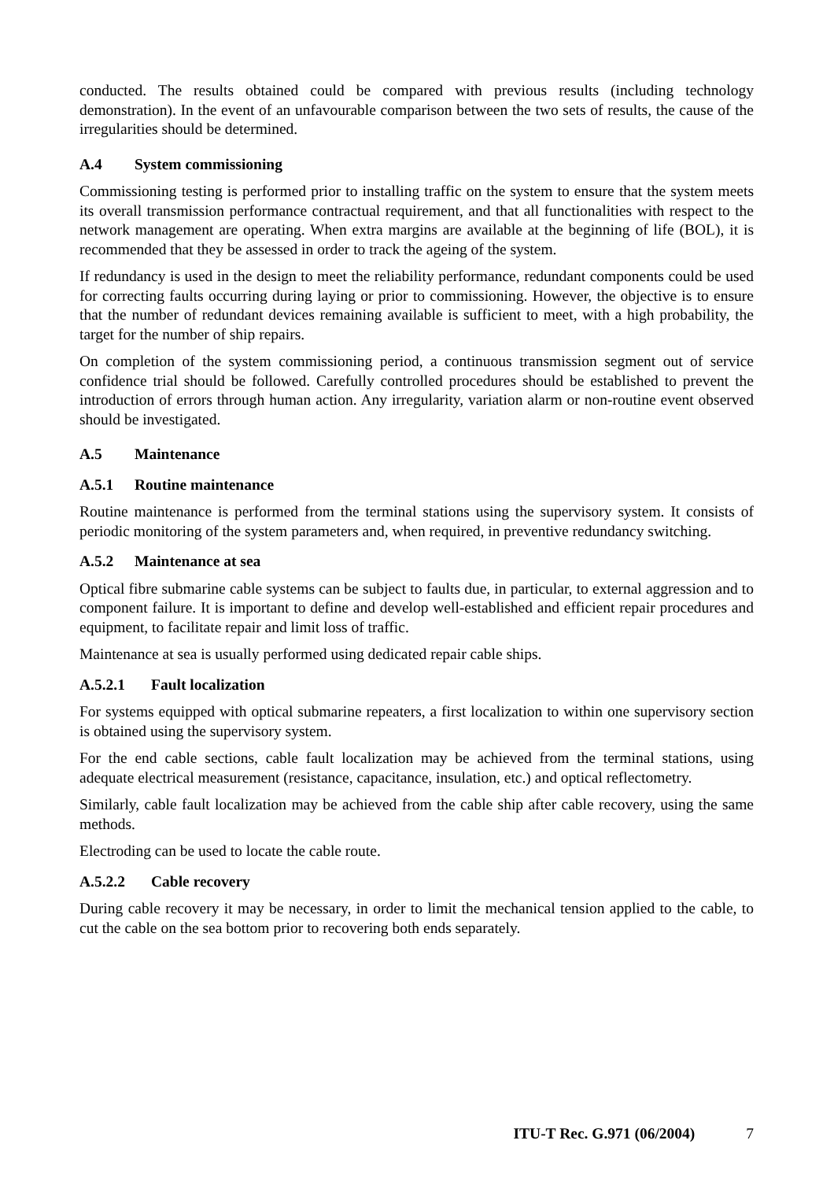conducted. The results obtained could be compared with previous results (including technology demonstration). In the event of an unfavourable comparison between the two sets of results, the cause of the irregularities should be determined.
A.4 System commissioning
Commissioning testing is performed prior to installing traffic on the system to ensure that the system meets its overall transmission performance contractual requirement, and that all functionalities with respect to the network management are operating. When extra margins are available at the beginning of life (BOL), it is recommended that they be assessed in order to track the ageing of the system.
If redundancy is used in the design to meet the reliability performance, redundant components could be used for correcting faults occurring during laying or prior to commissioning. However, the objective is to ensure that the number of redundant devices remaining available is sufficient to meet, with a high probability, the target for the number of ship repairs.
On completion of the system commissioning period, a continuous transmission segment out of service confidence trial should be followed. Carefully controlled procedures should be established to prevent the introduction of errors through human action. Any irregularity, variation alarm or non-routine event observed should be investigated.
A.5 Maintenance
A.5.1 Routine maintenance
Routine maintenance is performed from the terminal stations using the supervisory system. It consists of periodic monitoring of the system parameters and, when required, in preventive redundancy switching.
A.5.2 Maintenance at sea
Optical fibre submarine cable systems can be subject to faults due, in particular, to external aggression and to component failure. It is important to define and develop well-established and efficient repair procedures and equipment, to facilitate repair and limit loss of traffic.
Maintenance at sea is usually performed using dedicated repair cable ships.
A.5.2.1 Fault localization
For systems equipped with optical submarine repeaters, a first localization to within one supervisory section is obtained using the supervisory system.
For the end cable sections, cable fault localization may be achieved from the terminal stations, using adequate electrical measurement (resistance, capacitance, insulation, etc.) and optical reflectometry.
Similarly, cable fault localization may be achieved from the cable ship after cable recovery, using the same methods.
Electroding can be used to locate the cable route.
A.5.2.2 Cable recovery
During cable recovery it may be necessary, in order to limit the mechanical tension applied to the cable, to cut the cable on the sea bottom prior to recovering both ends separately.
ITU-T Rec. G.971 (06/2004) 7